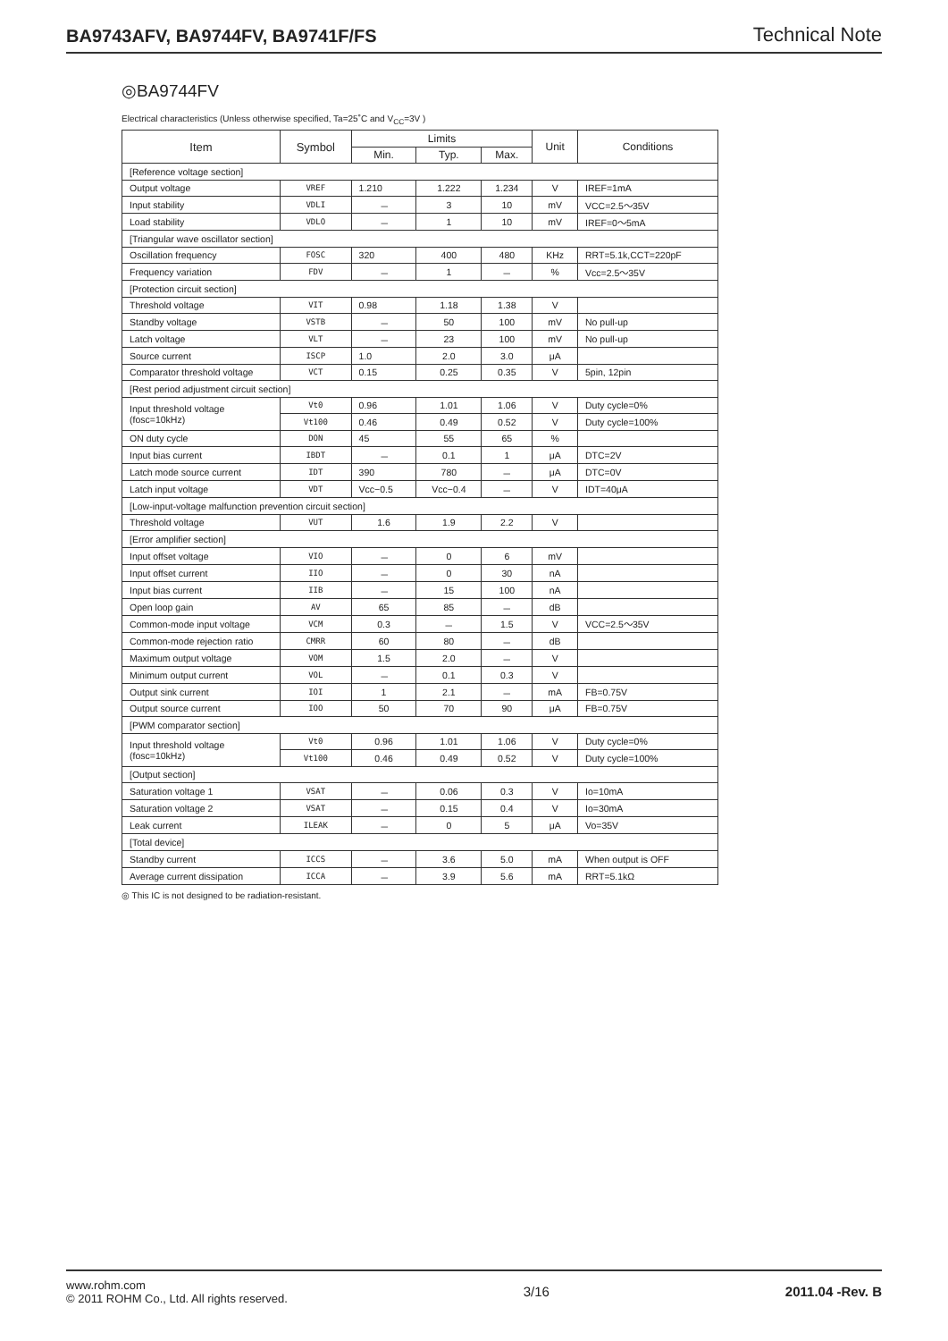BA9743AFV, BA9744FV, BA9741F/FS Technical Note
◎BA9744FV
Electrical characteristics (Unless otherwise specified, Ta=25˚C and V<sub>CC</sub>=3V )
| Item | Symbol | Limits | | | Unit | Conditions |
| --- | --- | --- | --- | --- | --- | --- |
| | | Min. | Typ. | Max. | | |
| [Reference voltage section] | | | | | | |
| Output voltage | VREF | 1.210 | 1.222 | 1.234 | V | IREF=1mA |
| Input stability | VDLI | － | 3 | 10 | mV | VCC=2.5～35V |
| Load stability | VDLO | － | 1 | 10 | mV | IREF=0～5mA |
| [Triangular wave oscillator section] | | | | | | |
| Oscillation frequency | FOSC | 320 | 400 | 480 | KHz | RRT=5.1k,CCT=220pF |
| Frequency variation | FDV | － | 1 | － | % | Vcc=2.5～35V |
| [Protection circuit section] | | | | | | |
| Threshold voltage | VIT | 0.98 | 1.18 | 1.38 | V | |
| Standby voltage | VSTB | － | 50 | 100 | mV | No pull-up |
| Latch voltage | VLT | － | 23 | 100 | mV | No pull-up |
| Source current | ISCP | 1.0 | 2.0 | 3.0 | μA | |
| Comparator threshold voltage | VCT | 0.15 | 0.25 | 0.35 | V | 5pin, 12pin |
| [Rest period adjustment circuit section] | | | | | | |
| Input threshold voltage (fosc=10kHz) | Vt0 | 0.96 | 1.01 | 1.06 | V | Duty cycle=0% |
| | Vt100 | 0.46 | 0.49 | 0.52 | V | Duty cycle=100% |
| ON duty cycle | DON | 45 | 55 | 65 | % | |
| Input bias current | IBDT | － | 0.1 | 1 | μA | DTC=2V |
| Latch mode source current | IDT | 390 | 780 | － | μA | DTC=0V |
| Latch input voltage | VDT | Vcc−0.5 | Vcc−0.4 | － | V | IDT=40μA |
| [Low-input-voltage malfunction prevention circuit section] | | | | | | |
| Threshold voltage | VUT | 1.6 | 1.9 | 2.2 | V | |
| [Error amplifier section] | | | | | | |
| Input offset voltage | VIO | － | 0 | 6 | mV | |
| Input offset current | IIO | － | 0 | 30 | nA | |
| Input bias current | IIB | － | 15 | 100 | nA | |
| Open loop gain | AV | 65 | 85 | － | dB | |
| Common-mode input voltage | VCM | 0.3 | － | 1.5 | V | VCC=2.5～35V |
| Common-mode rejection ratio | CMRR | 60 | 80 | － | dB | |
| Maximum output voltage | VOM | 1.5 | 2.0 | － | V | |
| Minimum output current | VOL | － | 0.1 | 0.3 | V | |
| Output sink current | IOI | 1 | 2.1 | － | mA | FB=0.75V |
| Output source current | IOO | 50 | 70 | 90 | μA | FB=0.75V |
| [PWM comparator section] | | | | | | |
| Input threshold voltage (fosc=10kHz) | Vt0 | 0.96 | 1.01 | 1.06 | V | Duty cycle=0% |
| | Vt100 | 0.46 | 0.49 | 0.52 | V | Duty cycle=100% |
| [Output section] | | | | | | |
| Saturation voltage 1 | VSAT | － | 0.06 | 0.3 | V | Io=10mA |
| Saturation voltage 2 | VSAT | － | 0.15 | 0.4 | V | Io=30mA |
| Leak current | ILEAK | － | 0 | 5 | μA | Vo=35V |
| [Total device] | | | | | | |
| Standby current | ICCS | － | 3.6 | 5.0 | mA | When output is OFF |
| Average current dissipation | ICCA | － | 3.9 | 5.6 | mA | RRT=5.1kΩ |
◎ This IC is not designed to be radiation-resistant.
www.rohm.com
© 2011 ROHM Co., Ltd. All rights reserved.
3/16 2011.04 -Rev. B